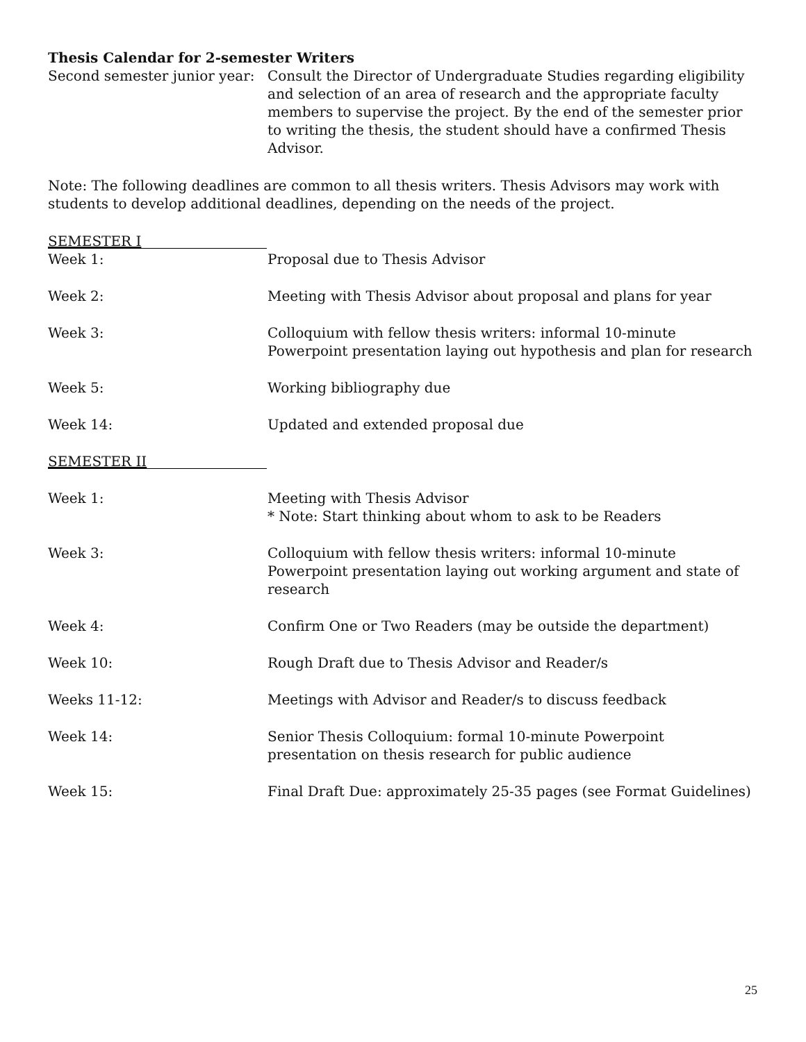Thesis Calendar for 2-semester Writers
Second semester junior year:
Consult the Director of Undergraduate Studies regarding eligibility and selection of an area of research and the appropriate faculty members to supervise the project. By the end of the semester prior to writing the thesis, the student should have a confirmed Thesis Advisor.
Note: The following deadlines are common to all thesis writers. Thesis Advisors may work with students to develop additional deadlines, depending on the needs of the project.
SEMESTER I
Week 1: Proposal due to Thesis Advisor
Week 2: Meeting with Thesis Advisor about proposal and plans for year
Week 3: Colloquium with fellow thesis writers: informal 10-minute Powerpoint presentation laying out hypothesis and plan for research
Week 5: Working bibliography due
Week 14: Updated and extended proposal due
SEMESTER II
Week 1: Meeting with Thesis Advisor
* Note: Start thinking about whom to ask to be Readers
Week 3: Colloquium with fellow thesis writers: informal 10-minute Powerpoint presentation laying out working argument and state of research
Week 4: Confirm One or Two Readers (may be outside the department)
Week 10: Rough Draft due to Thesis Advisor and Reader/s
Weeks 11-12: Meetings with Advisor and Reader/s to discuss feedback
Week 14: Senior Thesis Colloquium: formal 10-minute Powerpoint presentation on thesis research for public audience
Week 15: Final Draft Due: approximately 25-35 pages (see Format Guidelines)
25